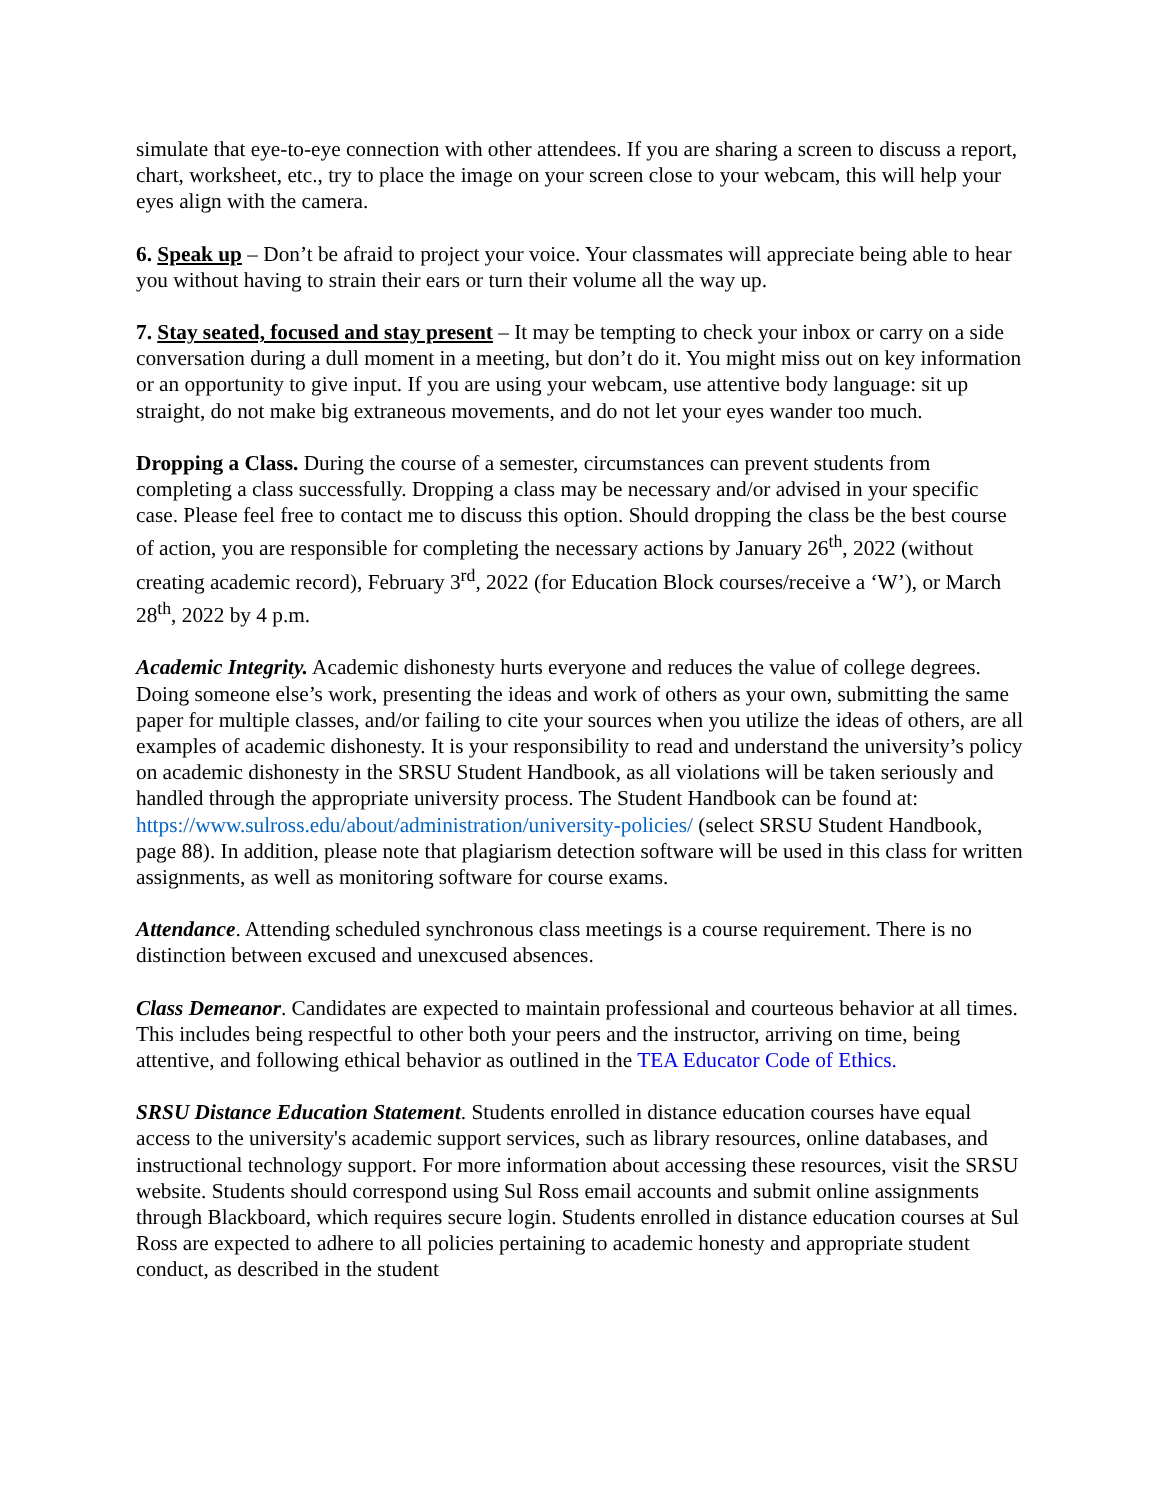simulate that eye-to-eye connection with other attendees. If you are sharing a screen to discuss a report, chart, worksheet, etc., try to place the image on your screen close to your webcam, this will help your eyes align with the camera.
6. Speak up – Don’t be afraid to project your voice. Your classmates will appreciate being able to hear you without having to strain their ears or turn their volume all the way up.
7. Stay seated, focused and stay present – It may be tempting to check your inbox or carry on a side conversation during a dull moment in a meeting, but don’t do it. You might miss out on key information or an opportunity to give input. If you are using your webcam, use attentive body language: sit up straight, do not make big extraneous movements, and do not let your eyes wander too much.
Dropping a Class. During the course of a semester, circumstances can prevent students from completing a class successfully. Dropping a class may be necessary and/or advised in your specific case. Please feel free to contact me to discuss this option. Should dropping the class be the best course of action, you are responsible for completing the necessary actions by January 26<sup>th</sup>, 2022 (without creating academic record), February 3<sup>rd</sup>, 2022 (for Education Block courses/receive a ‘W’), or March 28<sup>th</sup>, 2022 by 4 p.m.
Academic Integrity. Academic dishonesty hurts everyone and reduces the value of college degrees. Doing someone else’s work, presenting the ideas and work of others as your own, submitting the same paper for multiple classes, and/or failing to cite your sources when you utilize the ideas of others, are all examples of academic dishonesty. It is your responsibility to read and understand the university’s policy on academic dishonesty in the SRSU Student Handbook, as all violations will be taken seriously and handled through the appropriate university process. The Student Handbook can be found at: https://www.sulross.edu/about/administration/university-policies/ (select SRSU Student Handbook, page 88). In addition, please note that plagiarism detection software will be used in this class for written assignments, as well as monitoring software for course exams.
Attendance. Attending scheduled synchronous class meetings is a course requirement. There is no distinction between excused and unexcused absences.
Class Demeanor. Candidates are expected to maintain professional and courteous behavior at all times. This includes being respectful to other both your peers and the instructor, arriving on time, being attentive, and following ethical behavior as outlined in the TEA Educator Code of Ethics.
SRSU Distance Education Statement. Students enrolled in distance education courses have equal access to the university's academic support services, such as library resources, online databases, and instructional technology support. For more information about accessing these resources, visit the SRSU website. Students should correspond using Sul Ross email accounts and submit online assignments through Blackboard, which requires secure login. Students enrolled in distance education courses at Sul Ross are expected to adhere to all policies pertaining to academic honesty and appropriate student conduct, as described in the student